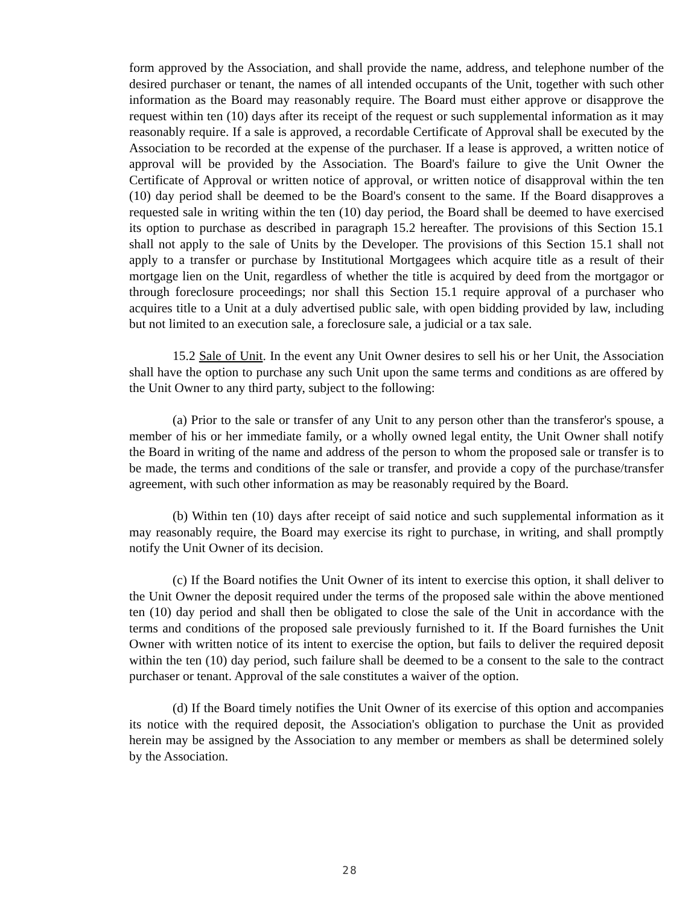form approved by the Association, and shall provide the name, address, and telephone number of the desired purchaser or tenant, the names of all intended occupants of the Unit, together with such other information as the Board may reasonably require. The Board must either approve or disapprove the request within ten (10) days after its receipt of the request or such supplemental information as it may reasonably require. If a sale is approved, a recordable Certificate of Approval shall be executed by the Association to be recorded at the expense of the purchaser. If a lease is approved, a written notice of approval will be provided by the Association. The Board's failure to give the Unit Owner the Certificate of Approval or written notice of approval, or written notice of disapproval within the ten (10) day period shall be deemed to be the Board's consent to the same. If the Board disapproves a requested sale in writing within the ten (10) day period, the Board shall be deemed to have exercised its option to purchase as described in paragraph 15.2 hereafter. The provisions of this Section 15.1 shall not apply to the sale of Units by the Developer. The provisions of this Section 15.1 shall not apply to a transfer or purchase by Institutional Mortgagees which acquire title as a result of their mortgage lien on the Unit, regardless of whether the title is acquired by deed from the mortgagor or through foreclosure proceedings; nor shall this Section 15.1 require approval of a purchaser who acquires title to a Unit at a duly advertised public sale, with open bidding provided by law, including but not limited to an execution sale, a foreclosure sale, a judicial or a tax sale.
15.2 Sale of Unit. In the event any Unit Owner desires to sell his or her Unit, the Association shall have the option to purchase any such Unit upon the same terms and conditions as are offered by the Unit Owner to any third party, subject to the following:
(a) Prior to the sale or transfer of any Unit to any person other than the transferor's spouse, a member of his or her immediate family, or a wholly owned legal entity, the Unit Owner shall notify the Board in writing of the name and address of the person to whom the proposed sale or transfer is to be made, the terms and conditions of the sale or transfer, and provide a copy of the purchase/transfer agreement, with such other information as may be reasonably required by the Board.
(b) Within ten (10) days after receipt of said notice and such supplemental information as it may reasonably require, the Board may exercise its right to purchase, in writing, and shall promptly notify the Unit Owner of its decision.
(c) If the Board notifies the Unit Owner of its intent to exercise this option, it shall deliver to the Unit Owner the deposit required under the terms of the proposed sale within the above mentioned ten (10) day period and shall then be obligated to close the sale of the Unit in accordance with the terms and conditions of the proposed sale previously furnished to it. If the Board furnishes the Unit Owner with written notice of its intent to exercise the option, but fails to deliver the required deposit within the ten (10) day period, such failure shall be deemed to be a consent to the sale to the contract purchaser or tenant. Approval of the sale constitutes a waiver of the option.
(d) If the Board timely notifies the Unit Owner of its exercise of this option and accompanies its notice with the required deposit, the Association's obligation to purchase the Unit as provided herein may be assigned by the Association to any member or members as shall be determined solely by the Association.
28